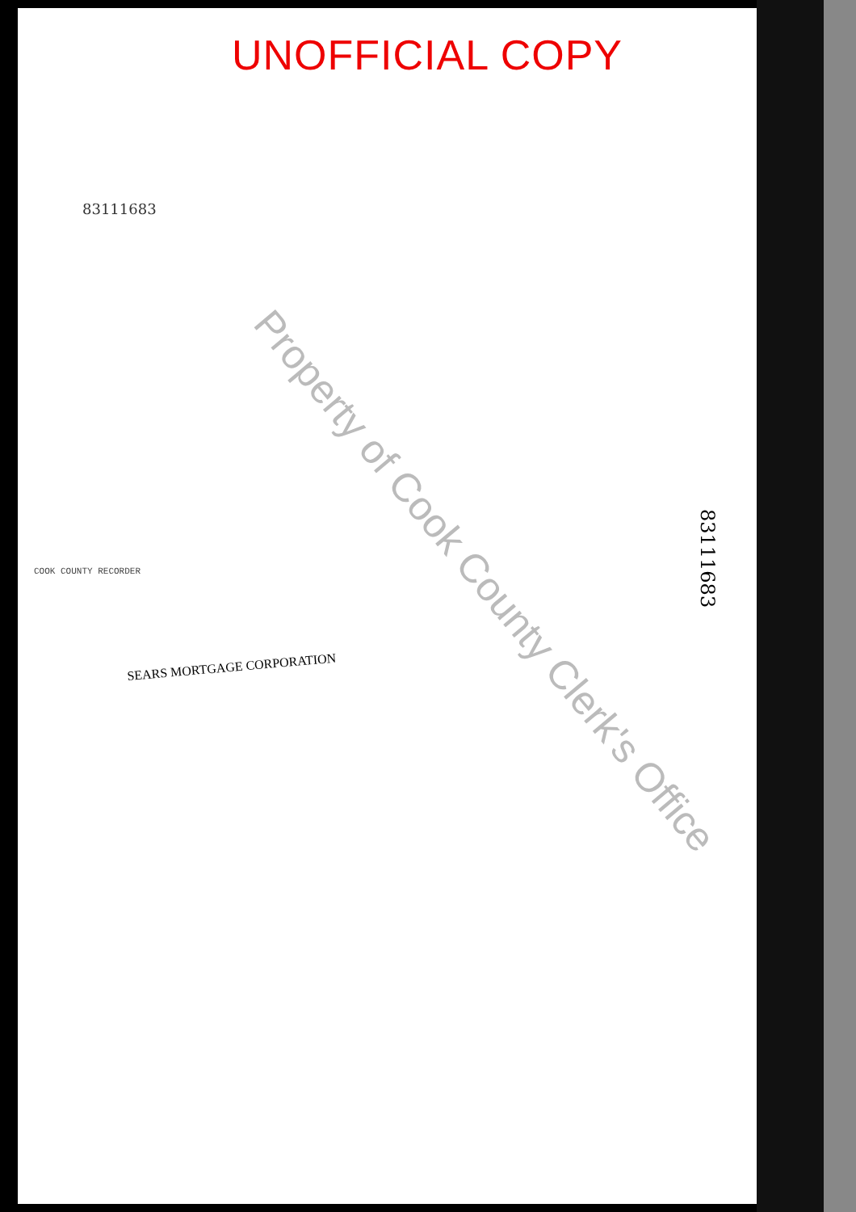UNOFFICIAL COPY
83111683
COOK COUNTY RECORDER
SEARS MORTGAGE CORPORATION
83111683
Property of Cook County Clerk's Office